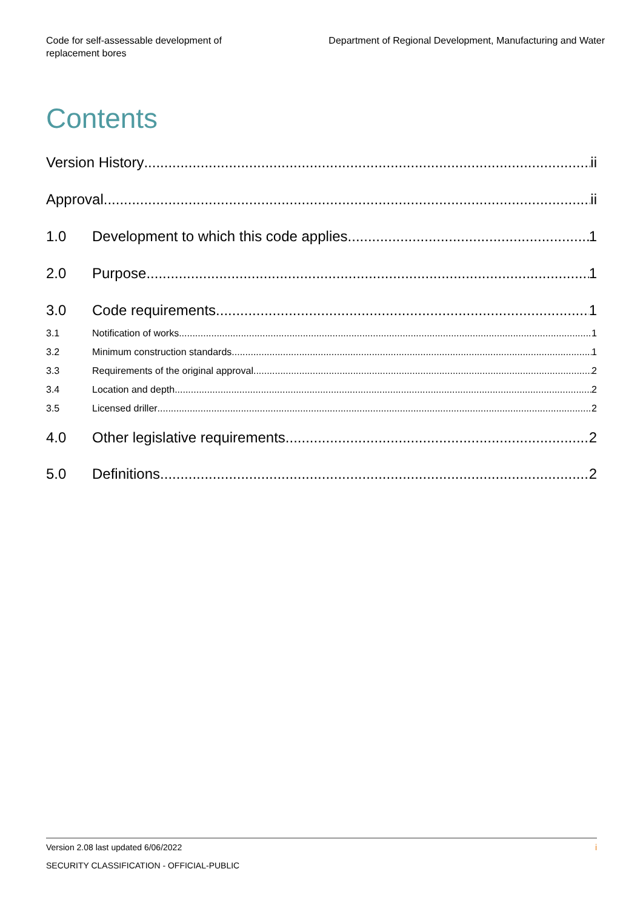Code for self-assessable development of
replacement bores
Department of Regional Development, Manufacturing and Water
Contents
Version History ii
Approval ii
1.0 Development to which this code applies 1
2.0 Purpose 1
3.0 Code requirements 1
3.1 Notification of works 1
3.2 Minimum construction standards 1
3.3 Requirements of the original approval 2
3.4 Location and depth 2
3.5 Licensed driller 2
4.0 Other legislative requirements 2
5.0 Definitions 2
Version 2.08 last updated 6/06/2022 i
SECURITY CLASSIFICATION - OFFICIAL-PUBLIC